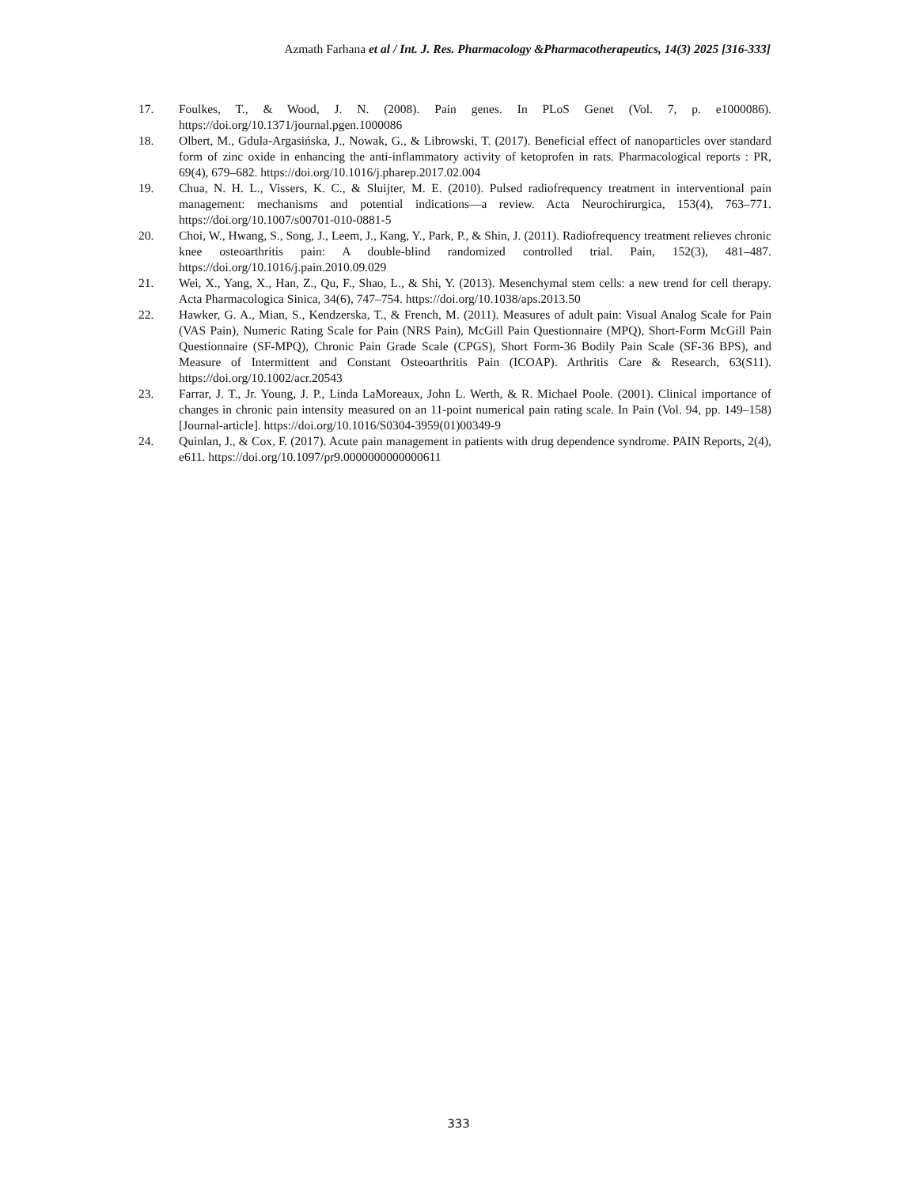Azmath Farhana et al / Int. J. Res. Pharmacology &Pharmacotherapeutics, 14(3) 2025 [316-333]
17. Foulkes, T., & Wood, J. N. (2008). Pain genes. In PLoS Genet (Vol. 7, p. e1000086). https://doi.org/10.1371/journal.pgen.1000086
18. Olbert, M., Gdula-Argasińska, J., Nowak, G., & Librowski, T. (2017). Beneficial effect of nanoparticles over standard form of zinc oxide in enhancing the anti-inflammatory activity of ketoprofen in rats. Pharmacological reports : PR, 69(4), 679–682. https://doi.org/10.1016/j.pharep.2017.02.004
19. Chua, N. H. L., Vissers, K. C., & Sluijter, M. E. (2010). Pulsed radiofrequency treatment in interventional pain management: mechanisms and potential indications—a review. Acta Neurochirurgica, 153(4), 763–771. https://doi.org/10.1007/s00701-010-0881-5
20. Choi, W., Hwang, S., Song, J., Leem, J., Kang, Y., Park, P., & Shin, J. (2011). Radiofrequency treatment relieves chronic knee osteoarthritis pain: A double-blind randomized controlled trial. Pain, 152(3), 481–487. https://doi.org/10.1016/j.pain.2010.09.029
21. Wei, X., Yang, X., Han, Z., Qu, F., Shao, L., & Shi, Y. (2013). Mesenchymal stem cells: a new trend for cell therapy. Acta Pharmacologica Sinica, 34(6), 747–754. https://doi.org/10.1038/aps.2013.50
22. Hawker, G. A., Mian, S., Kendzerska, T., & French, M. (2011). Measures of adult pain: Visual Analog Scale for Pain (VAS Pain), Numeric Rating Scale for Pain (NRS Pain), McGill Pain Questionnaire (MPQ), Short-Form McGill Pain Questionnaire (SF-MPQ), Chronic Pain Grade Scale (CPGS), Short Form-36 Bodily Pain Scale (SF-36 BPS), and Measure of Intermittent and Constant Osteoarthritis Pain (ICOAP). Arthritis Care & Research, 63(S11). https://doi.org/10.1002/acr.20543
23. Farrar, J. T., Jr. Young, J. P., Linda LaMoreaux, John L. Werth, & R. Michael Poole. (2001). Clinical importance of changes in chronic pain intensity measured on an 11-point numerical pain rating scale. In Pain (Vol. 94, pp. 149–158) [Journal-article]. https://doi.org/10.1016/S0304-3959(01)00349-9
24. Quinlan, J., & Cox, F. (2017). Acute pain management in patients with drug dependence syndrome. PAIN Reports, 2(4), e611. https://doi.org/10.1097/pr9.0000000000000611
333